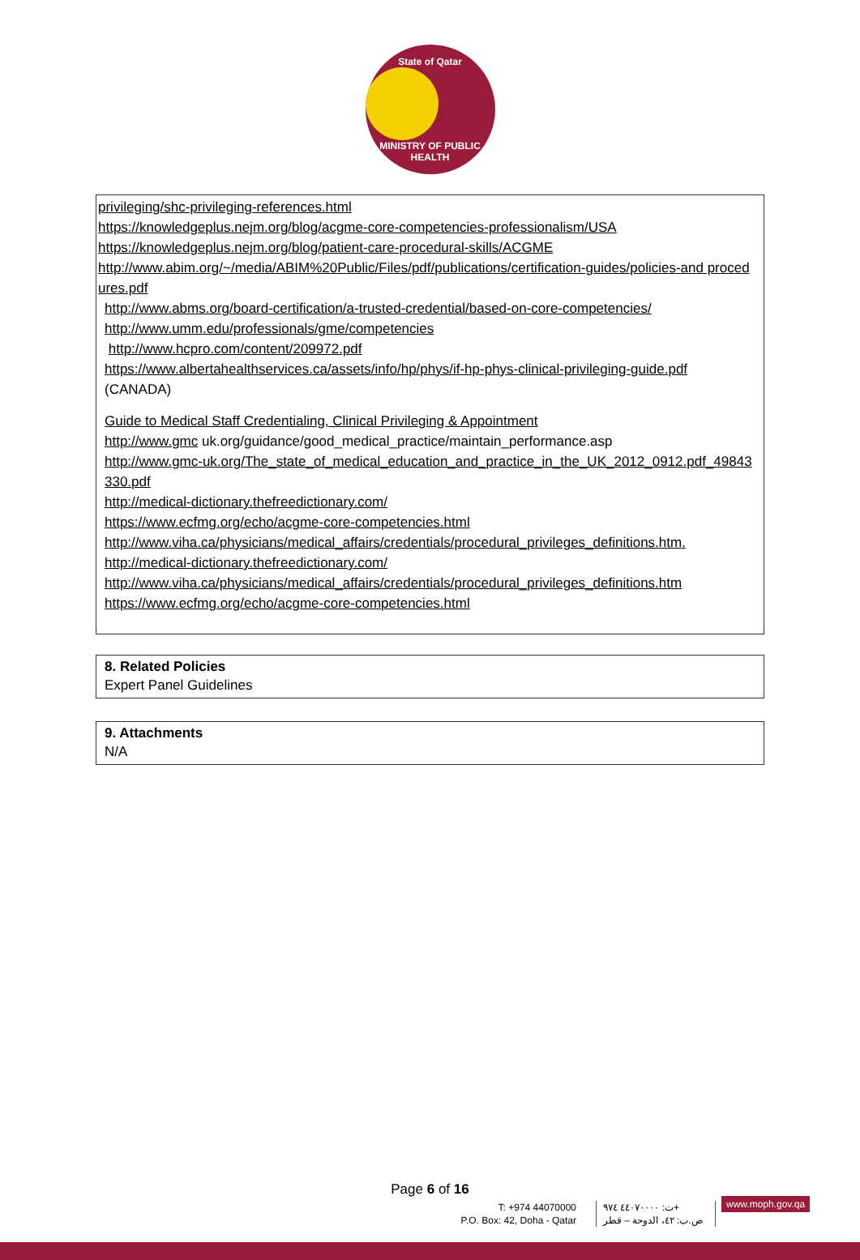State of Qatar MINISTRY OF PUBLIC HEALTH
privileging/shc-privileging-references.html
https://knowledgeplus.nejm.org/blog/acgme-core-competencies-professionalism/USA
https://knowledgeplus.nejm.org/blog/patient-care-procedural-skills/ACGME
http://www.abim.org/~/media/ABIM%20Public/Files/pdf/publications/certification-guides/policies-and procedures.pdf
http://www.abms.org/board-certification/a-trusted-credential/based-on-core-competencies/
http://www.umm.edu/professionals/gme/competencies
http://www.hcpro.com/content/209972.pdf
https://www.albertahealthservices.ca/assets/info/hp/phys/if-hp-phys-clinical-privileging-guide.pdf (CANADA)
Guide to Medical Staff Credentialing, Clinical Privileging & Appointment
http://www.gmc uk.org/guidance/good_medical_practice/maintain_performance.asp
http://www.gmc-uk.org/The_state_of_medical_education_and_practice_in_the_UK_2012_0912.pdf_49843330.pdf
http://medical-dictionary.thefreedictionary.com/
https://www.ecfmg.org/echo/acgme-core-competencies.html
http://www.viha.ca/physicians/medical_affairs/credentials/procedural_privileges_definitions.htm.
http://medical-dictionary.thefreedictionary.com/
http://www.viha.ca/physicians/medical_affairs/credentials/procedural_privileges_definitions.htm
https://www.ecfmg.org/echo/acgme-core-competencies.html
8. Related Policies
Expert Panel Guidelines
9. Attachments
N/A
Page 6 of 16
T: +974 44070000
P.O. Box: 42, Doha - Qatar
ت: ٤٤٠٧٠٠٠٠ ٩٧٤+
ص.ب: ٤٢، الدوحة – قطر
www.moph.gov.qa